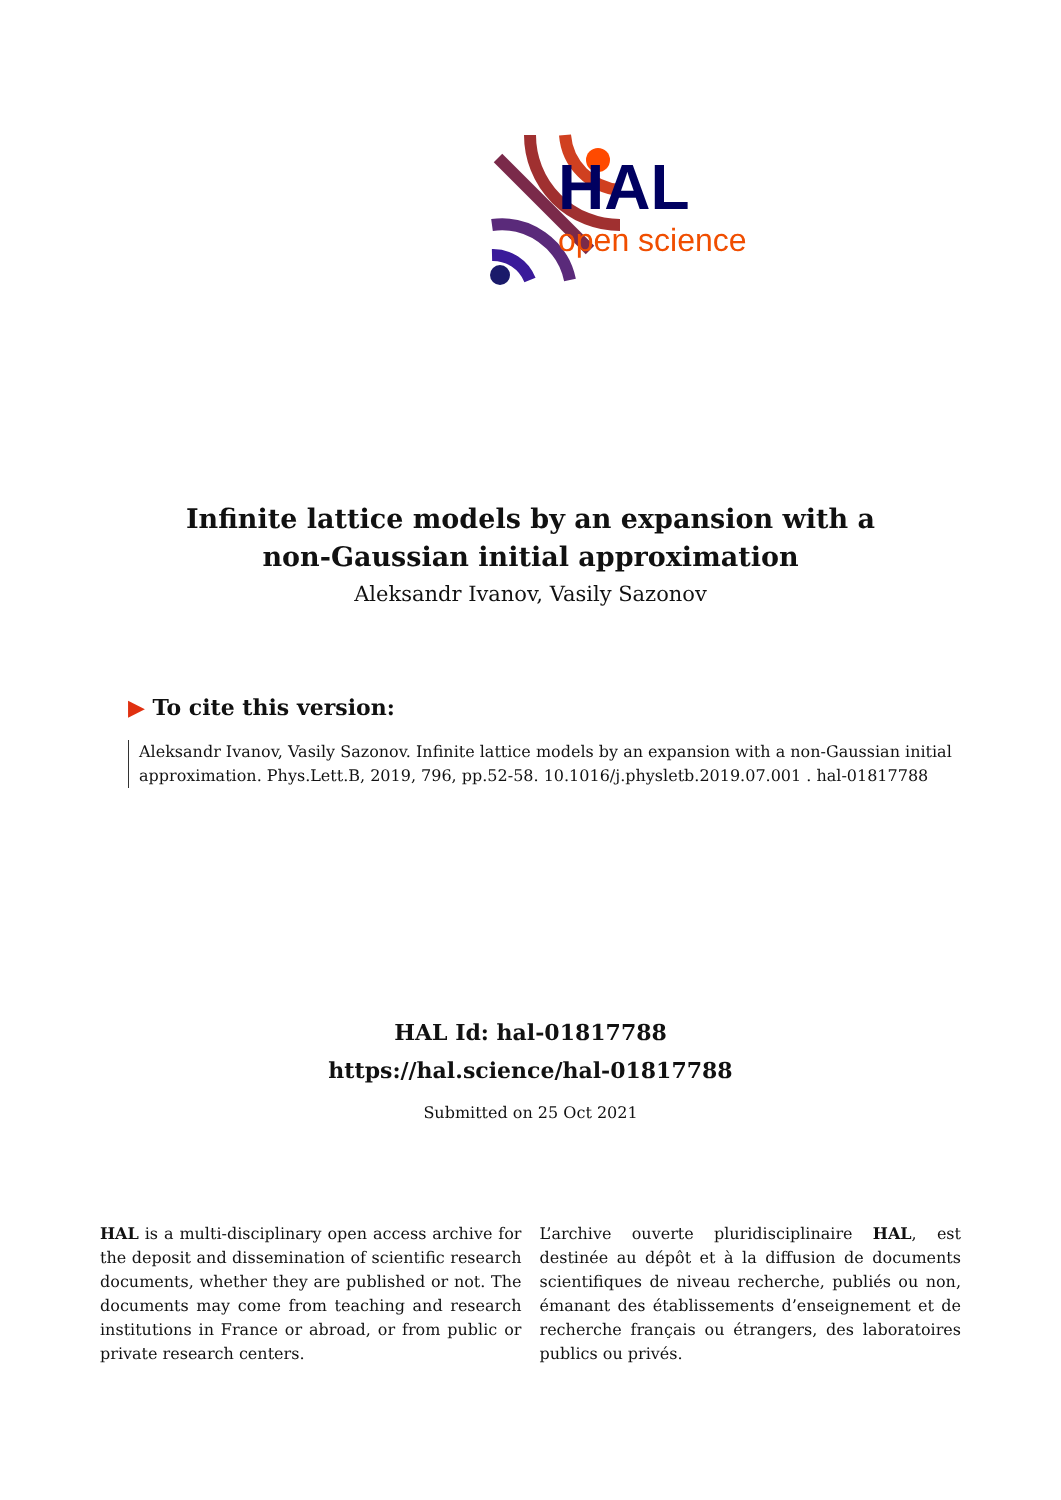HAL
open science
Infinite lattice models by an expansion with a non-Gaussian initial approximation
Aleksandr Ivanov, Vasily Sazonov
▶ To cite this version:
Aleksandr Ivanov, Vasily Sazonov. Infinite lattice models by an expansion with a non-Gaussian initial approximation. Phys.Lett.B, 2019, 796, pp.52-58. 10.1016/j.physletb.2019.07.001 . hal-01817788
HAL Id: hal-01817788
https://hal.science/hal-01817788
Submitted on 25 Oct 2021
HAL is a multi-disciplinary open access archive for the deposit and dissemination of scientific research documents, whether they are published or not. The documents may come from teaching and research institutions in France or abroad, or from public or private research centers.
L’archive ouverte pluridisciplinaire HAL, est destinée au dépôt et à la diffusion de documents scientifiques de niveau recherche, publiés ou non, émanant des établissements d’enseignement et de recherche français ou étrangers, des laboratoires publics ou privés.